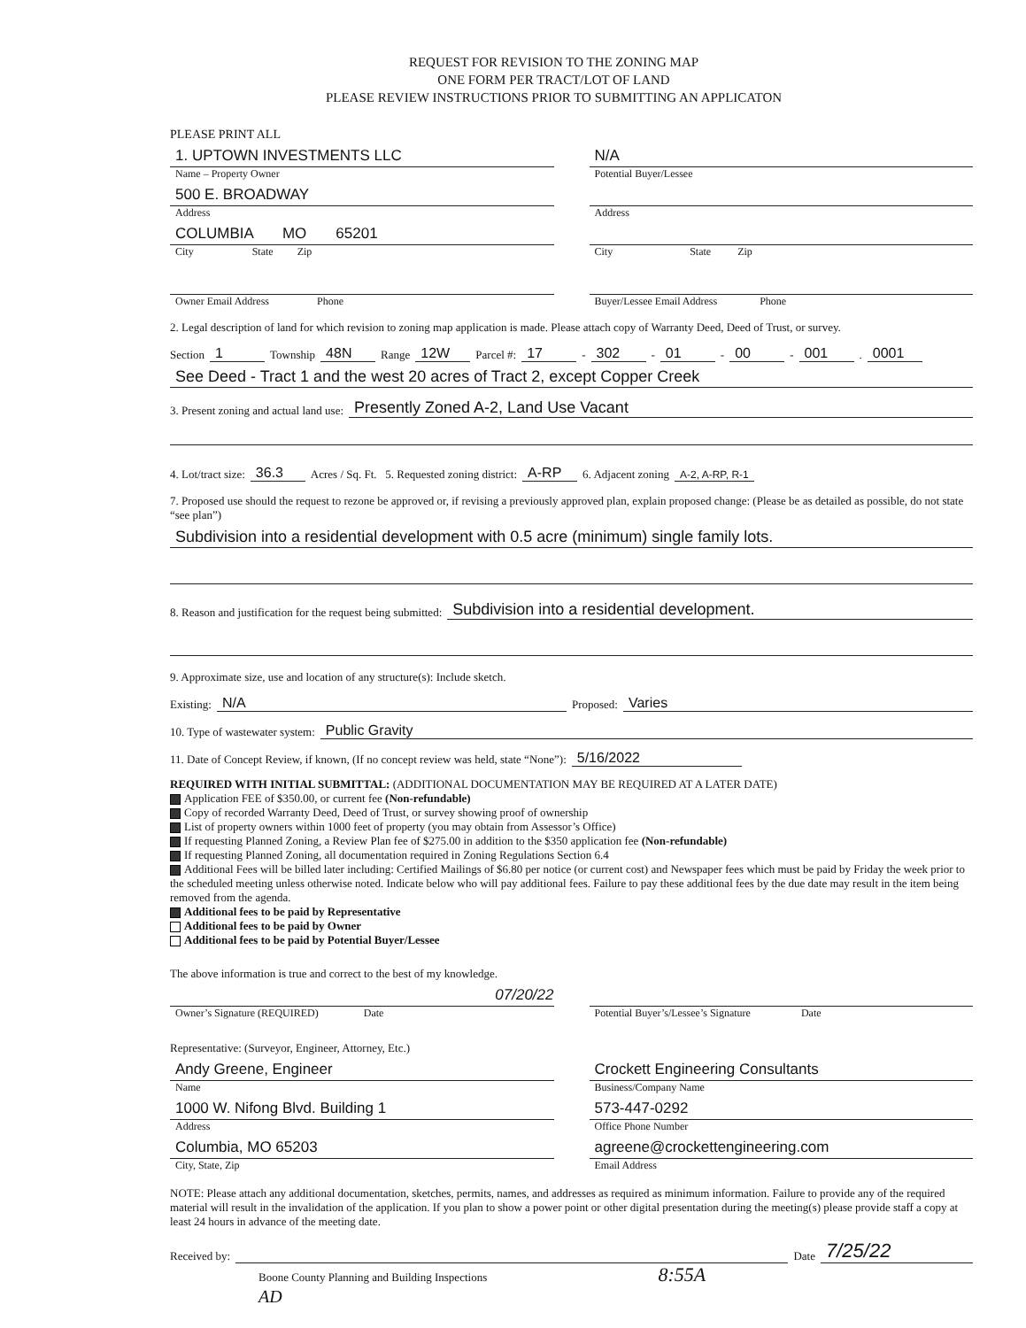REQUEST FOR REVISION TO THE ZONING MAP
ONE FORM PER TRACT/LOT OF LAND
PLEASE REVIEW INSTRUCTIONS PRIOR TO SUBMITTING AN APPLICATON
PLEASE PRINT ALL
1. UPTOWN INVESTMENTS LLC
Name – Property Owner
N/A
Potential Buyer/Lessee
500 E. BROADWAY
Address
Address
COLUMBIA MO 65201
City State Zip
City State Zip
Owner Email Address Phone
Buyer/Lessee Email Address Phone
2. Legal description of land for which revision to zoning map application is made. Please attach copy of Warranty Deed, Deed of Trust, or survey.
Section 1 Township 48N Range 12W Parcel #: 17 - 302 - 01 - 00 - 001 . 0001
See Deed - Tract 1 and the west 20 acres of Tract 2, except Copper Creek
3. Present zoning and actual land use: Presently Zoned A-2, Land Use Vacant
4. Lot/tract size: 36.3 Acres / Sq. Ft. 5. Requested zoning district: A-RP 6. Adjacent zoning A-2, A-RP, R-1
7. Proposed use should the request to rezone be approved or, if revising a previously approved plan, explain proposed change: (Please be as detailed as possible, do not state “see plan”)
Subdivision into a residential development with 0.5 acre (minimum) single family lots.
8. Reason and justification for the request being submitted: Subdivision into a residential development.
9. Approximate size, use and location of any structure(s): Include sketch.
Existing: N/A Proposed: Varies
10. Type of wastewater system: Public Gravity
11. Date of Concept Review, if known, (If no concept review was held, state “None”): 5/16/2022
REQUIRED WITH INITIAL SUBMITTAL: (ADDITIONAL DOCUMENTATION MAY BE REQUIRED AT A LATER DATE)
Application FEE of $350.00, or current fee (Non-refundable)
Copy of recorded Warranty Deed, Deed of Trust, or survey showing proof of ownership
List of property owners within 1000 feet of property (you may obtain from Assessor’s Office)
If requesting Planned Zoning, a Review Plan fee of $275.00 in addition to the $350 application fee (Non-refundable)
If requesting Planned Zoning, all documentation required in Zoning Regulations Section 6.4
Additional Fees will be billed later including: Certified Mailings of $6.80 per notice (or current cost) and Newspaper fees which must be paid by Friday the week prior to the scheduled meeting unless otherwise noted. Indicate below who will pay additional fees. Failure to pay these additional fees by the due date may result in the item being removed from the agenda.
Additional fees to be paid by Representative
Additional fees to be paid by Owner
Additional fees to be paid by Potential Buyer/Lessee
The above information is true and correct to the best of my knowledge.
07/20/22
Owner’s Signature (REQUIRED) Date
Potential Buyer’s/Lessee’s Signature Date
Representative: (Surveyor, Engineer, Attorney, Etc.)
Andy Greene, Engineer
Name
Crockett Engineering Consultants
Business/Company Name
1000 W. Nifong Blvd. Building 1
Address
573-447-0292
Office Phone Number
Columbia, MO 65203
City, State, Zip
agreene@crockettengineering.com
Email Address
NOTE: Please attach any additional documentation, sketches, permits, names, and addresses as required as minimum information. Failure to provide any of the required material will result in the invalidation of the application. If you plan to show a power point or other digital presentation during the meeting(s) please provide staff a copy at least 24 hours in advance of the meeting date.
Received by: Date 7/25/22
Boone County Planning and Building Inspections 8:55A
AD